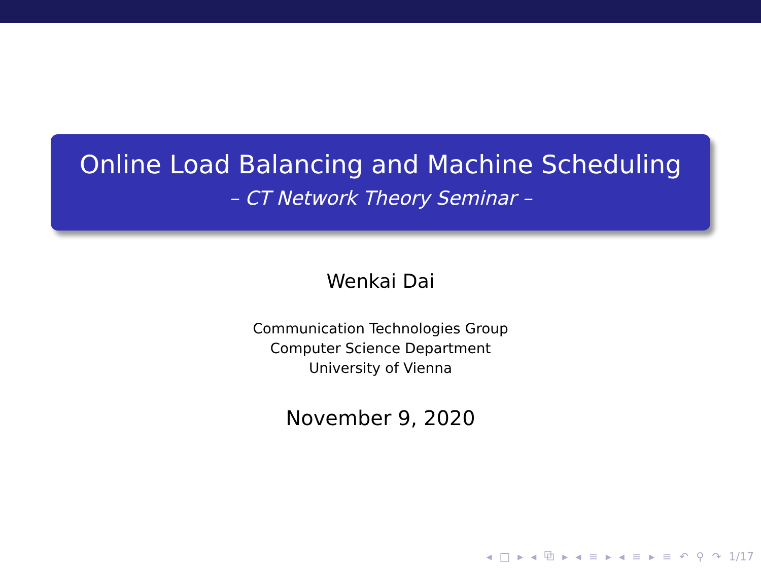Online Load Balancing and Machine Scheduling
– CT Network Theory Seminar –
Wenkai Dai
Communication Technologies Group
Computer Science Department
University of Vienna
November 9, 2020
◂ □ ▸ ◂ ⧉ ▸ ◂ ≡ ▸ ◂ ≡ ▸ ≡ ↶ ⚲ ↷ 1/17